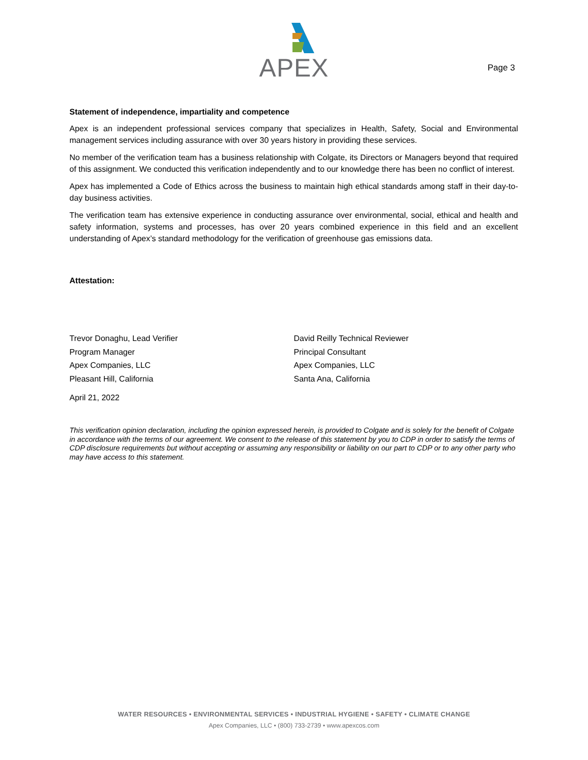APEX
Page 3
Statement of independence, impartiality and competence
Apex is an independent professional services company that specializes in Health, Safety, Social and Environmental management services including assurance with over 30 years history in providing these services.
No member of the verification team has a business relationship with Colgate, its Directors or Managers beyond that required of this assignment. We conducted this verification independently and to our knowledge there has been no conflict of interest.
Apex has implemented a Code of Ethics across the business to maintain high ethical standards among staff in their day-to-day business activities.
The verification team has extensive experience in conducting assurance over environmental, social, ethical and health and safety information, systems and processes, has over 20 years combined experience in this field and an excellent understanding of Apex’s standard methodology for the verification of greenhouse gas emissions data.
Attestation:
Trevor Donaghu, Lead Verifier
Program Manager
Apex Companies, LLC
Pleasant Hill, California
David Reilly Technical Reviewer
Principal Consultant
Apex Companies, LLC
Santa Ana, California
April 21, 2022
This verification opinion declaration, including the opinion expressed herein, is provided to Colgate and is solely for the benefit of Colgate in accordance with the terms of our agreement. We consent to the release of this statement by you to CDP in order to satisfy the terms of CDP disclosure requirements but without accepting or assuming any responsibility or liability on our part to CDP or to any other party who may have access to this statement.
WATER RESOURCES • ENVIRONMENTAL SERVICES • INDUSTRIAL HYGIENE • SAFETY • CLIMATE CHANGE
Apex Companies, LLC • (800) 733-2739 • www.apexcos.com